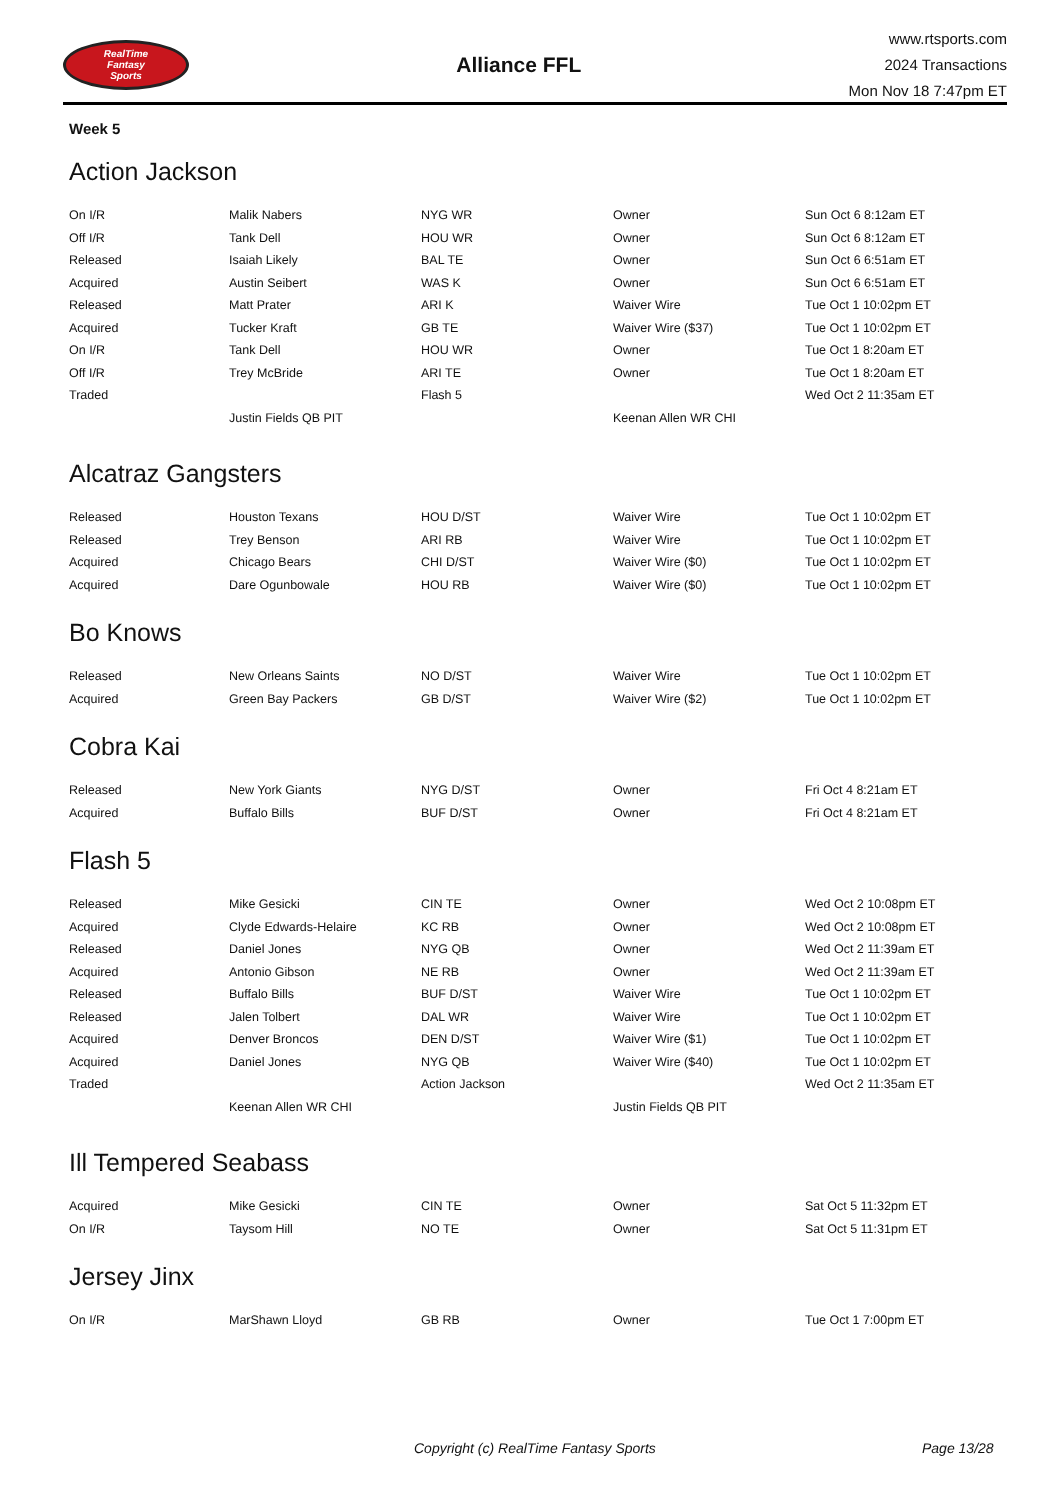RealTime
Fantasy
Sports
Alliance FFL
www.rtsports.com
2024 Transactions
Mon Nov 18 7:47pm ET
Week 5
Action Jackson
| On I/R | Malik Nabers | NYG WR | Owner | Sun Oct 6 8:12am ET |
| Off I/R | Tank Dell | HOU WR | Owner | Sun Oct 6 8:12am ET |
| Released | Isaiah Likely | BAL TE | Owner | Sun Oct 6 6:51am ET |
| Acquired | Austin Seibert | WAS K | Owner | Sun Oct 6 6:51am ET |
| Released | Matt Prater | ARI K | Waiver Wire | Tue Oct 1 10:02pm ET |
| Acquired | Tucker Kraft | GB TE | Waiver Wire ($37) | Tue Oct 1 10:02pm ET |
| On I/R | Tank Dell | HOU WR | Owner | Tue Oct 1 8:20am ET |
| Off I/R | Trey McBride | ARI TE | Owner | Tue Oct 1 8:20am ET |
| Traded | | Flash 5 | | Wed Oct 2 11:35am ET |
| | Justin Fields QB PIT | | Keenan Allen WR CHI | |
Alcatraz Gangsters
| Released | Houston Texans | HOU D/ST | Waiver Wire | Tue Oct 1 10:02pm ET |
| Released | Trey Benson | ARI RB | Waiver Wire | Tue Oct 1 10:02pm ET |
| Acquired | Chicago Bears | CHI D/ST | Waiver Wire ($0) | Tue Oct 1 10:02pm ET |
| Acquired | Dare Ogunbowale | HOU RB | Waiver Wire ($0) | Tue Oct 1 10:02pm ET |
Bo Knows
| Released | New Orleans Saints | NO D/ST | Waiver Wire | Tue Oct 1 10:02pm ET |
| Acquired | Green Bay Packers | GB D/ST | Waiver Wire ($2) | Tue Oct 1 10:02pm ET |
Cobra Kai
| Released | New York Giants | NYG D/ST | Owner | Fri Oct 4 8:21am ET |
| Acquired | Buffalo Bills | BUF D/ST | Owner | Fri Oct 4 8:21am ET |
Flash 5
| Released | Mike Gesicki | CIN TE | Owner | Wed Oct 2 10:08pm ET |
| Acquired | Clyde Edwards-Helaire | KC RB | Owner | Wed Oct 2 10:08pm ET |
| Released | Daniel Jones | NYG QB | Owner | Wed Oct 2 11:39am ET |
| Acquired | Antonio Gibson | NE RB | Owner | Wed Oct 2 11:39am ET |
| Released | Buffalo Bills | BUF D/ST | Waiver Wire | Tue Oct 1 10:02pm ET |
| Released | Jalen Tolbert | DAL WR | Waiver Wire | Tue Oct 1 10:02pm ET |
| Acquired | Denver Broncos | DEN D/ST | Waiver Wire ($1) | Tue Oct 1 10:02pm ET |
| Acquired | Daniel Jones | NYG QB | Waiver Wire ($40) | Tue Oct 1 10:02pm ET |
| Traded | | Action Jackson | | Wed Oct 2 11:35am ET |
| | Keenan Allen WR CHI | | Justin Fields QB PIT | |
Ill Tempered Seabass
| Acquired | Mike Gesicki | CIN TE | Owner | Sat Oct 5 11:32pm ET |
| On I/R | Taysom Hill | NO TE | Owner | Sat Oct 5 11:31pm ET |
Jersey Jinx
| On I/R | MarShawn Lloyd | GB RB | Owner | Tue Oct 1 7:00pm ET |
Copyright (c) RealTime Fantasy Sports Page 13/28